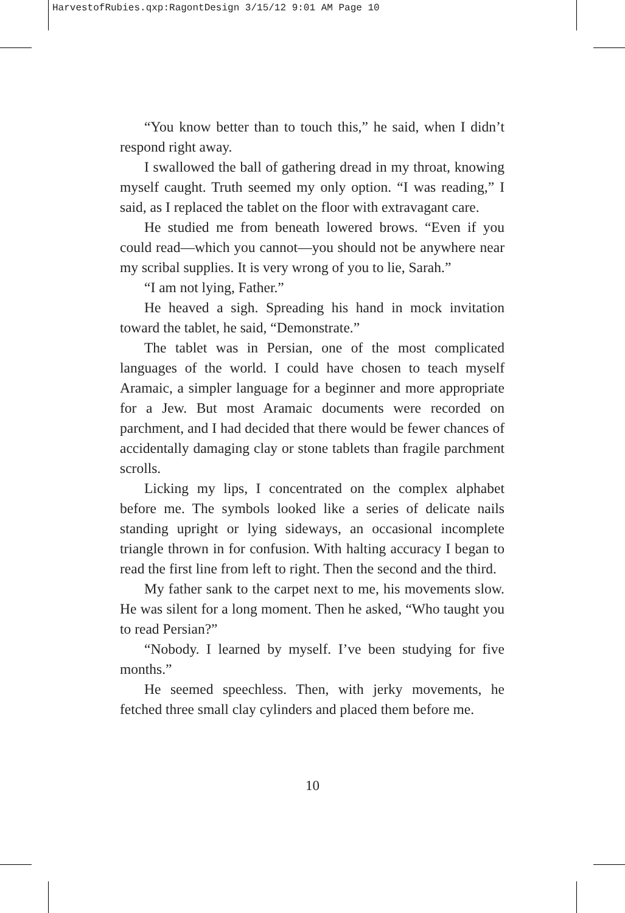HarvestofRubies.qxp:RagontDesign 3/15/12 9:01 AM Page 10
“You know better than to touch this,” he said, when I didn’t respond right away.
I swallowed the ball of gathering dread in my throat, knowing myself caught. Truth seemed my only option. “I was reading,” I said, as I replaced the tablet on the floor with extravagant care.
He studied me from beneath lowered brows. “Even if you could read—which you cannot—you should not be anywhere near my scribal supplies. It is very wrong of you to lie, Sarah.”
“I am not lying, Father.”
He heaved a sigh. Spreading his hand in mock invitation toward the tablet, he said, “Demonstrate.”
The tablet was in Persian, one of the most complicated languages of the world. I could have chosen to teach myself Aramaic, a simpler language for a beginner and more appropriate for a Jew. But most Aramaic documents were recorded on parchment, and I had decided that there would be fewer chances of accidentally damaging clay or stone tablets than fragile parchment scrolls.
Licking my lips, I concentrated on the complex alphabet before me. The symbols looked like a series of delicate nails standing upright or lying sideways, an occasional incomplete triangle thrown in for confusion. With halting accuracy I began to read the first line from left to right. Then the second and the third.
My father sank to the carpet next to me, his movements slow. He was silent for a long moment. Then he asked, “Who taught you to read Persian?”
“Nobody. I learned by myself. I’ve been studying for five months.”
He seemed speechless. Then, with jerky movements, he fetched three small clay cylinders and placed them before me.
10